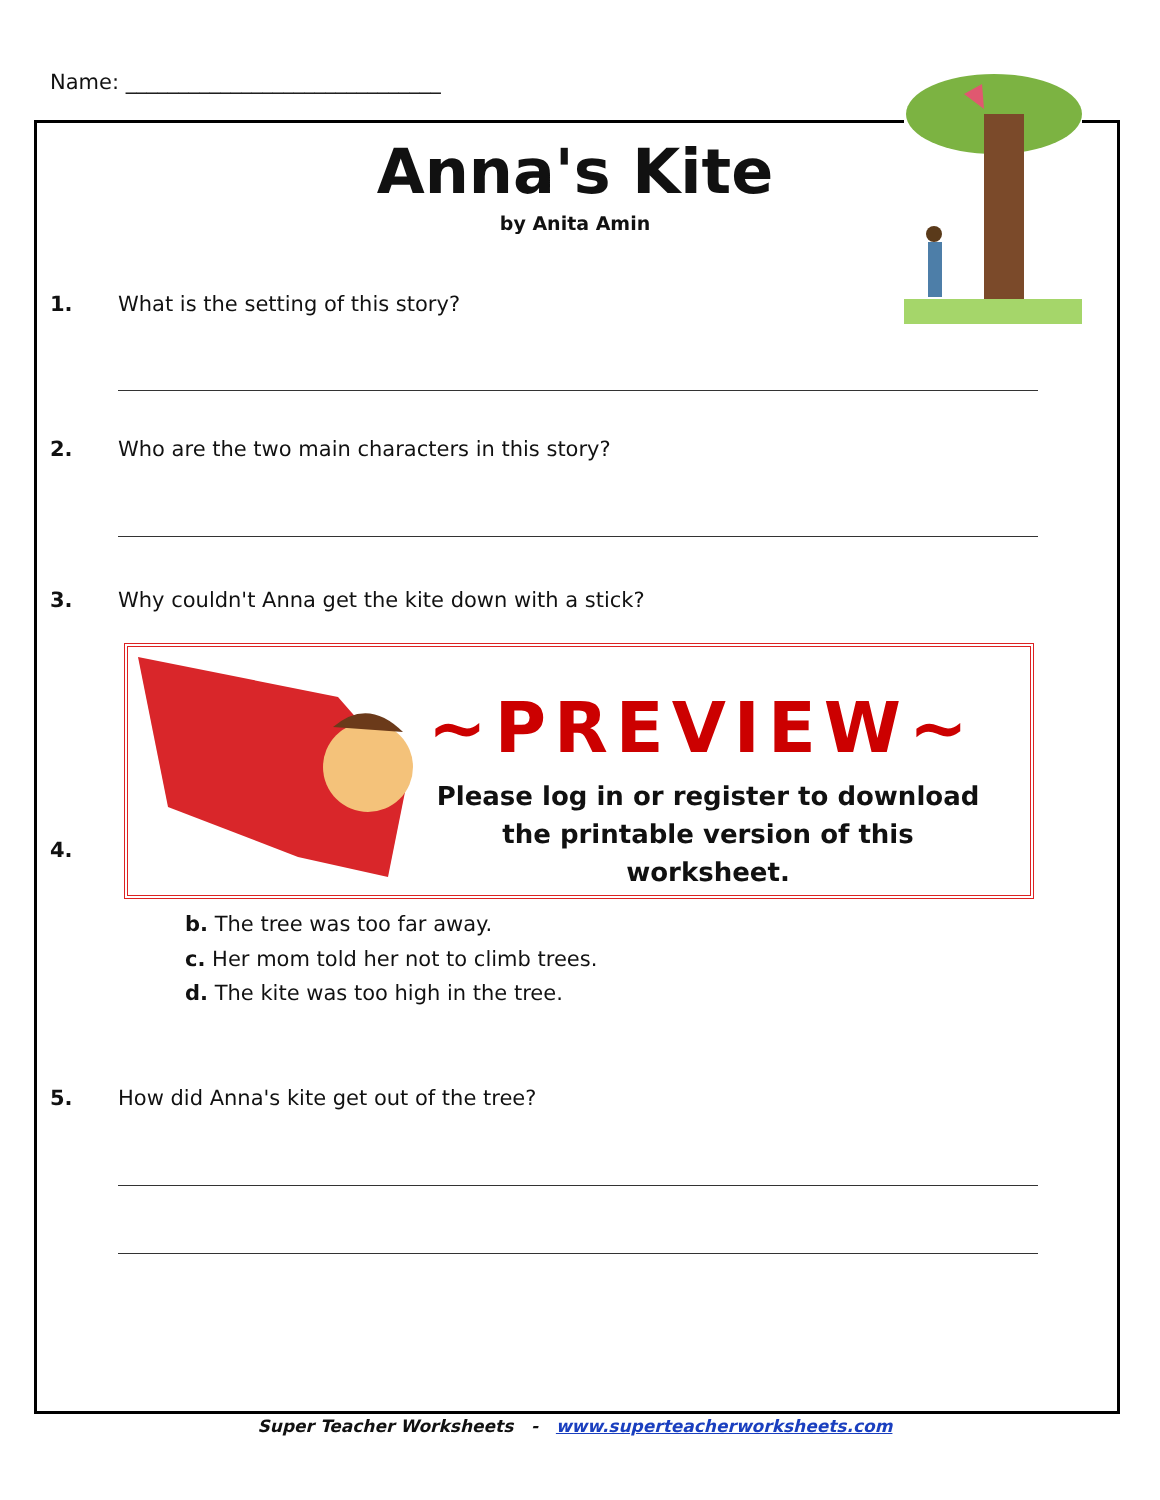Name: ______________________________
Anna's Kite
by Anita Amin
1. What is the setting of this story?
2. Who are the two main characters in this story?
3. Why couldn't Anna get the kite down with a stick?
4.
~PREVIEW~
Please log in or register to download the printable version of this worksheet.
b. The tree was too far away.
c. Her mom told her not to climb trees.
d. The kite was too high in the tree.
5. How did Anna's kite get out of the tree?
Super Teacher Worksheets - www.superteacherworksheets.com